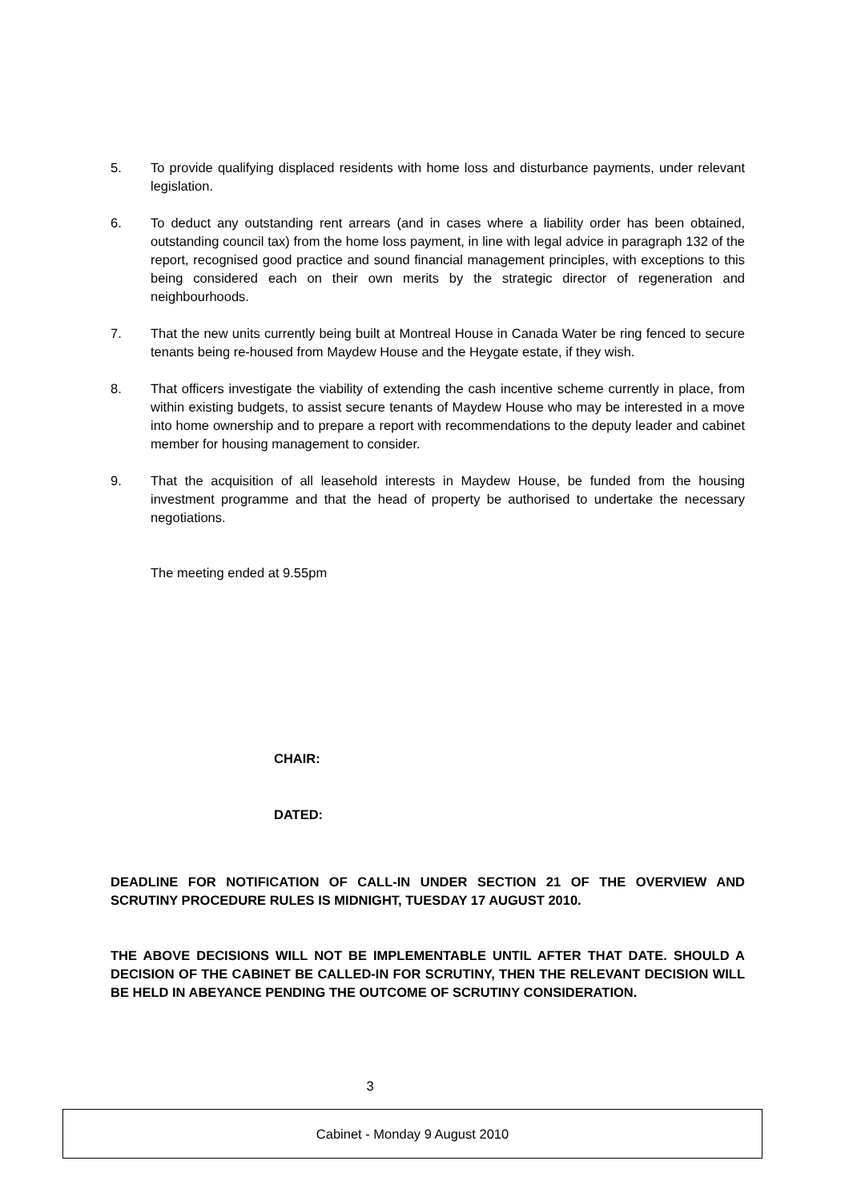5. To provide qualifying displaced residents with home loss and disturbance payments, under relevant legislation.
6. To deduct any outstanding rent arrears (and in cases where a liability order has been obtained, outstanding council tax) from the home loss payment, in line with legal advice in paragraph 132 of the report, recognised good practice and sound financial management principles, with exceptions to this being considered each on their own merits by the strategic director of regeneration and neighbourhoods.
7. That the new units currently being built at Montreal House in Canada Water be ring fenced to secure tenants being re-housed from Maydew House and the Heygate estate, if they wish.
8. That officers investigate the viability of extending the cash incentive scheme currently in place, from within existing budgets, to assist secure tenants of Maydew House who may be interested in a move into home ownership and to prepare a report with recommendations to the deputy leader and cabinet member for housing management to consider.
9. That the acquisition of all leasehold interests in Maydew House, be funded from the housing investment programme and that the head of property be authorised to undertake the necessary negotiations.
The meeting ended at 9.55pm
CHAIR:
DATED:
DEADLINE FOR NOTIFICATION OF CALL-IN UNDER SECTION 21 OF THE OVERVIEW AND SCRUTINY PROCEDURE RULES IS MIDNIGHT, TUESDAY 17 AUGUST 2010.
THE ABOVE DECISIONS WILL NOT BE IMPLEMENTABLE UNTIL AFTER THAT DATE. SHOULD A DECISION OF THE CABINET BE CALLED-IN FOR SCRUTINY, THEN THE RELEVANT DECISION WILL BE HELD IN ABEYANCE PENDING THE OUTCOME OF SCRUTINY CONSIDERATION.
3
Cabinet - Monday 9 August 2010